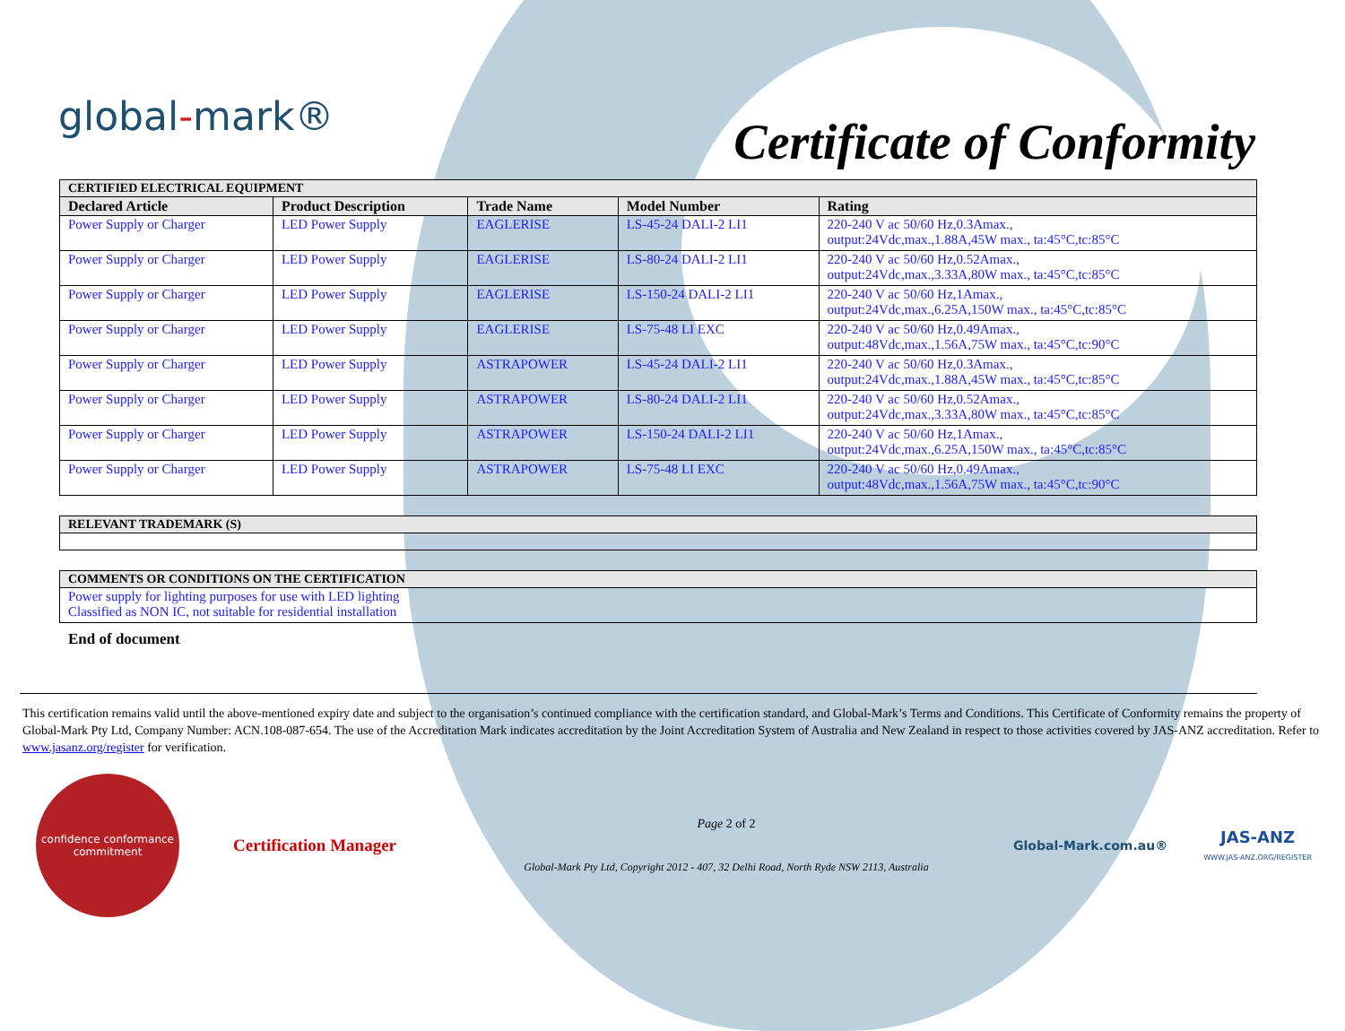global-mark®
Certificate of Conformity
| CERTIFIED ELECTRICAL EQUIPMENT | | | | |
| Declared Article | Product Description | Trade Name | Model Number | Rating |
| Power Supply or Charger | LED Power Supply | EAGLERISE | LS-45-24 DALI-2 LI1 | 220-240 V ac 50/60 Hz,0.3Amax., output:24Vdc,max.,1.88A,45W max., ta:45°C,tc:85°C |
| Power Supply or Charger | LED Power Supply | EAGLERISE | LS-80-24 DALI-2 LI1 | 220-240 V ac 50/60 Hz,0.52Amax., output:24Vdc,max.,3.33A,80W max., ta:45°C,tc:85°C |
| Power Supply or Charger | LED Power Supply | EAGLERISE | LS-150-24 DALI-2 LI1 | 220-240 V ac 50/60 Hz,1Amax., output:24Vdc,max.,6.25A,150W max., ta:45°C,tc:85°C |
| Power Supply or Charger | LED Power Supply | EAGLERISE | LS-75-48 LI EXC | 220-240 V ac 50/60 Hz,0.49Amax., output:48Vdc,max.,1.56A,75W max., ta:45°C,tc:90°C |
| Power Supply or Charger | LED Power Supply | ASTRAPOWER | LS-45-24 DALI-2 LI1 | 220-240 V ac 50/60 Hz,0.3Amax., output:24Vdc,max.,1.88A,45W max., ta:45°C,tc:85°C |
| Power Supply or Charger | LED Power Supply | ASTRAPOWER | LS-80-24 DALI-2 LI1 | 220-240 V ac 50/60 Hz,0.52Amax., output:24Vdc,max.,3.33A,80W max., ta:45°C,tc:85°C |
| Power Supply or Charger | LED Power Supply | ASTRAPOWER | LS-150-24 DALI-2 LI1 | 220-240 V ac 50/60 Hz,1Amax., output:24Vdc,max.,6.25A,150W max., ta:45°C,tc:85°C |
| Power Supply or Charger | LED Power Supply | ASTRAPOWER | LS-75-48 LI EXC | 220-240 V ac 50/60 Hz,0.49Amax., output:48Vdc,max.,1.56A,75W max., ta:45°C,tc:90°C |
| RELEVANT TRADEMARK (S) |
| COMMENTS OR CONDITIONS ON THE CERTIFICATION |
| Power supply for lighting purposes for use with LED lighting Classified as NON IC, not suitable for residential installation |
End of document
This certification remains valid until the above-mentioned expiry date and subject to the organisation’s continued compliance with the certification standard, and Global-Mark’s Terms and Conditions. This Certificate of Conformity remains the property of Global-Mark Pty Ltd, Company Number: ACN.108-087-654. The use of the Accreditation Mark indicates accreditation by the Joint Accreditation System of Australia and New Zealand in respect to those activities covered by JAS-ANZ accreditation. Refer to www.jasanz.org/register for verification.
confidence conformance commitment
Certification Manager
Page 2 of 2
Global-Mark Pty Ltd, Copyright 2012 - 407, 32 Delhi Road, North Ryde NSW 2113, Australia
Global-Mark.com.au®
JAS-ANZ
WWW.JAS-ANZ.ORG/REGISTER